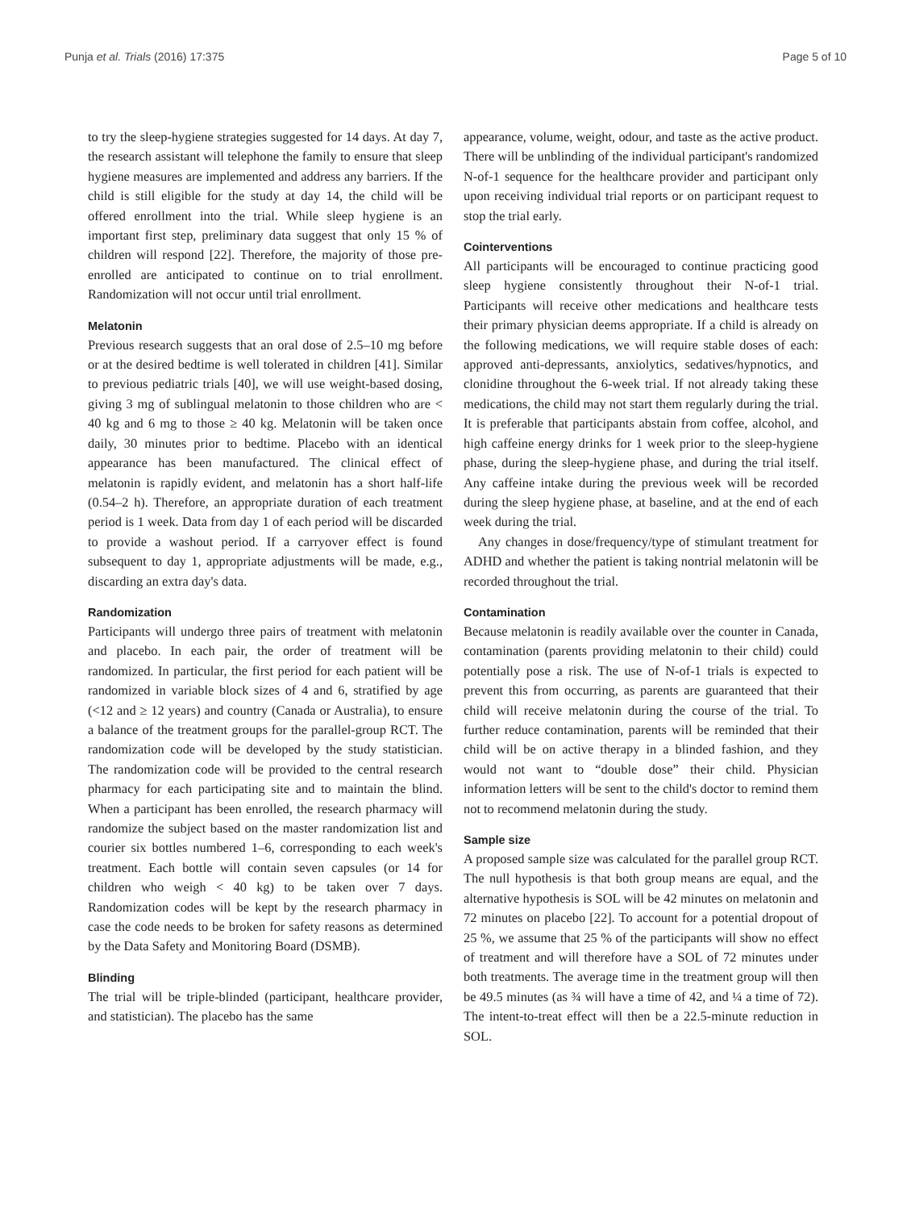Punja et al. Trials (2016) 17:375 Page 5 of 10
to try the sleep-hygiene strategies suggested for 14 days. At day 7, the research assistant will telephone the family to ensure that sleep hygiene measures are implemented and address any barriers. If the child is still eligible for the study at day 14, the child will be offered enrollment into the trial. While sleep hygiene is an important first step, preliminary data suggest that only 15 % of children will respond [22]. Therefore, the majority of those pre-enrolled are anticipated to continue on to trial enrollment. Randomization will not occur until trial enrollment.
Melatonin
Previous research suggests that an oral dose of 2.5–10 mg before or at the desired bedtime is well tolerated in children [41]. Similar to previous pediatric trials [40], we will use weight-based dosing, giving 3 mg of sublingual melatonin to those children who are < 40 kg and 6 mg to those ≥ 40 kg. Melatonin will be taken once daily, 30 minutes prior to bedtime. Placebo with an identical appearance has been manufactured. The clinical effect of melatonin is rapidly evident, and melatonin has a short half-life (0.54–2 h). Therefore, an appropriate duration of each treatment period is 1 week. Data from day 1 of each period will be discarded to provide a washout period. If a carryover effect is found subsequent to day 1, appropriate adjustments will be made, e.g., discarding an extra day's data.
Randomization
Participants will undergo three pairs of treatment with melatonin and placebo. In each pair, the order of treatment will be randomized. In particular, the first period for each patient will be randomized in variable block sizes of 4 and 6, stratified by age (<12 and ≥ 12 years) and country (Canada or Australia), to ensure a balance of the treatment groups for the parallel-group RCT. The randomization code will be developed by the study statistician. The randomization code will be provided to the central research pharmacy for each participating site and to maintain the blind. When a participant has been enrolled, the research pharmacy will randomize the subject based on the master randomization list and courier six bottles numbered 1–6, corresponding to each week's treatment. Each bottle will contain seven capsules (or 14 for children who weigh < 40 kg) to be taken over 7 days. Randomization codes will be kept by the research pharmacy in case the code needs to be broken for safety reasons as determined by the Data Safety and Monitoring Board (DSMB).
Blinding
The trial will be triple-blinded (participant, healthcare provider, and statistician). The placebo has the same
appearance, volume, weight, odour, and taste as the active product. There will be unblinding of the individual participant's randomized N-of-1 sequence for the healthcare provider and participant only upon receiving individual trial reports or on participant request to stop the trial early.
Cointerventions
All participants will be encouraged to continue practicing good sleep hygiene consistently throughout their N-of-1 trial. Participants will receive other medications and healthcare tests their primary physician deems appropriate. If a child is already on the following medications, we will require stable doses of each: approved anti-depressants, anxiolytics, sedatives/hypnotics, and clonidine throughout the 6-week trial. If not already taking these medications, the child may not start them regularly during the trial. It is preferable that participants abstain from coffee, alcohol, and high caffeine energy drinks for 1 week prior to the sleep-hygiene phase, during the sleep-hygiene phase, and during the trial itself. Any caffeine intake during the previous week will be recorded during the sleep hygiene phase, at baseline, and at the end of each week during the trial.
Any changes in dose/frequency/type of stimulant treatment for ADHD and whether the patient is taking nontrial melatonin will be recorded throughout the trial.
Contamination
Because melatonin is readily available over the counter in Canada, contamination (parents providing melatonin to their child) could potentially pose a risk. The use of N-of-1 trials is expected to prevent this from occurring, as parents are guaranteed that their child will receive melatonin during the course of the trial. To further reduce contamination, parents will be reminded that their child will be on active therapy in a blinded fashion, and they would not want to “double dose” their child. Physician information letters will be sent to the child's doctor to remind them not to recommend melatonin during the study.
Sample size
A proposed sample size was calculated for the parallel group RCT. The null hypothesis is that both group means are equal, and the alternative hypothesis is SOL will be 42 minutes on melatonin and 72 minutes on placebo [22]. To account for a potential dropout of 25 %, we assume that 25 % of the participants will show no effect of treatment and will therefore have a SOL of 72 minutes under both treatments. The average time in the treatment group will then be 49.5 minutes (as ¾ will have a time of 42, and ¼ a time of 72). The intent-to-treat effect will then be a 22.5-minute reduction in SOL.